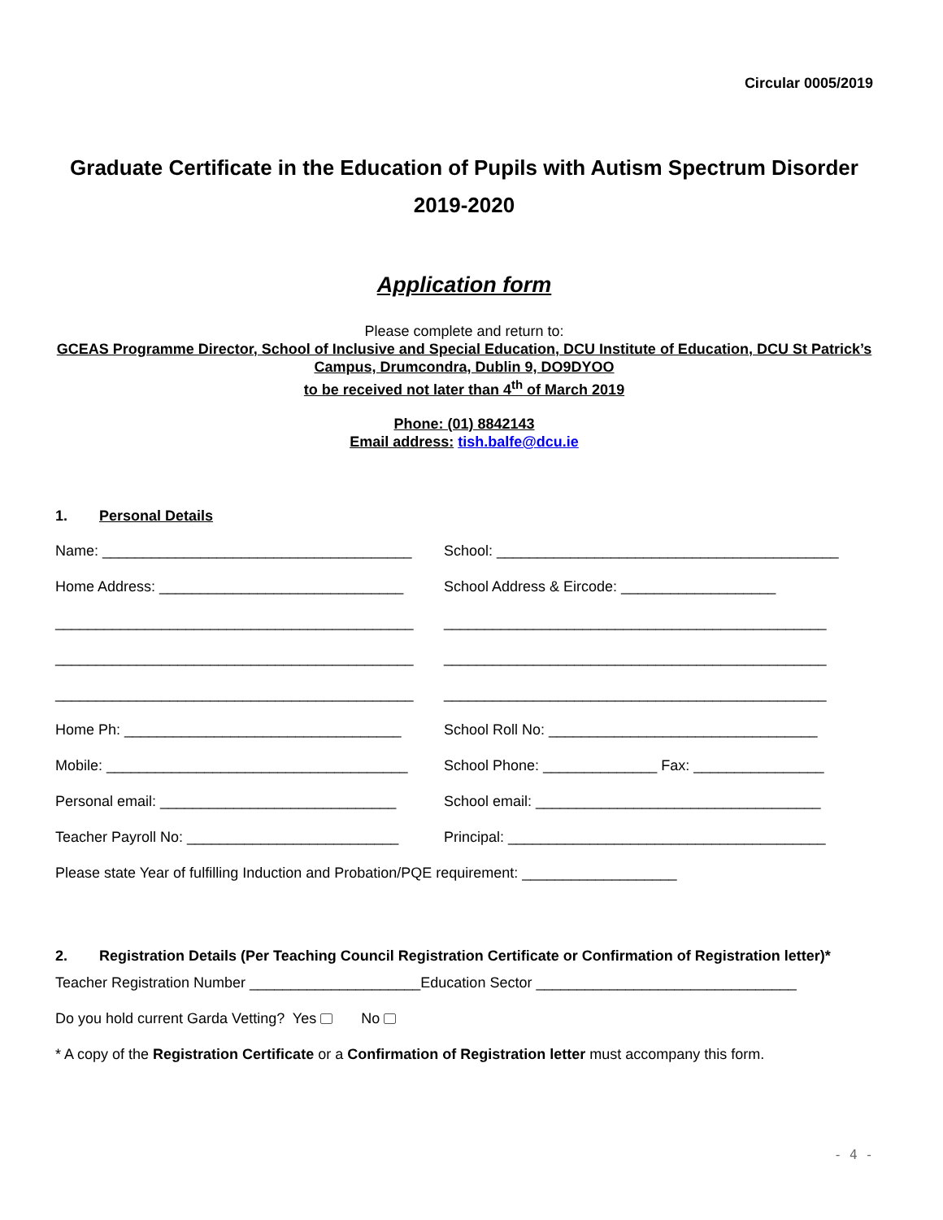Circular 0005/2019
Graduate Certificate in the Education of Pupils with Autism Spectrum Disorder
2019-2020
Application form
Please complete and return to:
GCEAS Programme Director, School of Inclusive and Special Education, DCU Institute of Education, DCU St Patrick’s Campus, Drumcondra, Dublin 9, DO9DYOO
to be received not later than 4<sup>th</sup> of March 2019
Phone: (01) 8842143
Email address: tish.balfe@dcu.ie
1. Personal Details
Name: ______________________________________
School: __________________________________________
Home Address: ______________________________
School Address & Eircode: ___________________
____________________________________________
_______________________________________________
____________________________________________
_______________________________________________
____________________________________________
_______________________________________________
Home Ph: __________________________________
School Roll No: _________________________________
Mobile: _____________________________________
School Phone: ______________ Fax: ________________
Personal email: _____________________________
School email: ___________________________________
Teacher Payroll No: __________________________
Principal: _______________________________________
Please state Year of fulfilling Induction and Probation/PQE requirement: ___________________
2. Registration Details (Per Teaching Council Registration Certificate or Confirmation of Registration letter)*
Teacher Registration Number _____________________Education Sector ________________________________
Do you hold current Garda Vetting? Yes No
* A copy of the Registration Certificate or a Confirmation of Registration letter must accompany this form.
- 4 -